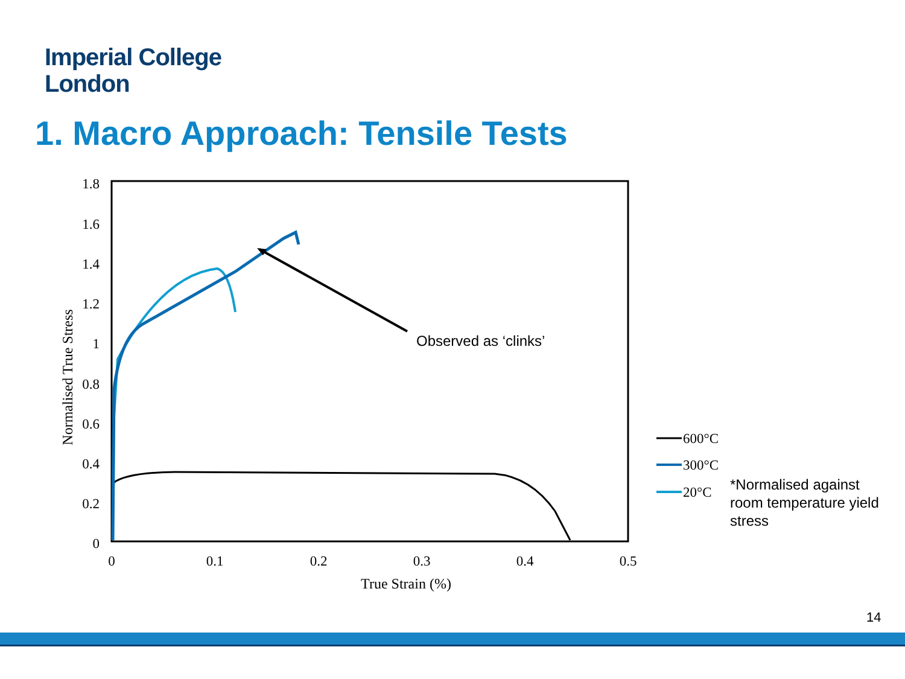Imperial College
London
1. Macro Approach: Tensile Tests
1.8
1.6
1.4
1.2
1
0.8
0.6
0.4
0.2
0
0
0.1
0.2
0.3
0.4
0.5
True Strain (%)
Normalised True Stress
Observed as ‘clinks’
600°C
300°C
20°C
*Normalised against room temperature yield stress
14